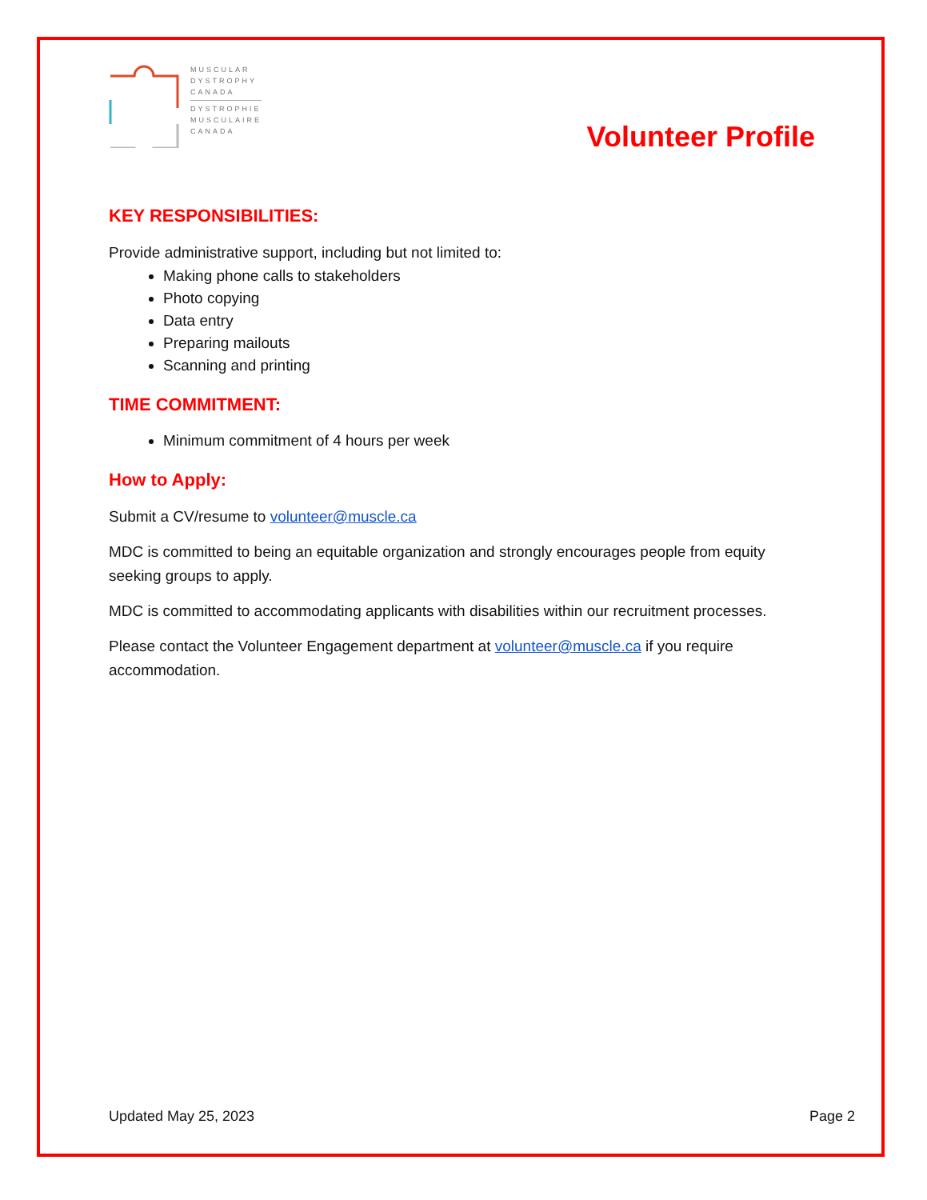MUSCULAR
DYSTROPHY
CANADA
DYSTROPHIE
MUSCULAIRE
CANADA
Volunteer Profile
KEY RESPONSIBILITIES:
Provide administrative support, including but not limited to:
Making phone calls to stakeholders
Photo copying
Data entry
Preparing mailouts
Scanning and printing
TIME COMMITMENT:
Minimum commitment of 4 hours per week
How to Apply:
Submit a CV/resume to volunteer@muscle.ca
MDC is committed to being an equitable organization and strongly encourages people from equity seeking groups to apply.
MDC is committed to accommodating applicants with disabilities within our recruitment processes.
Please contact the Volunteer Engagement department at volunteer@muscle.ca if you require accommodation.
Updated May 25, 2023 Page 2